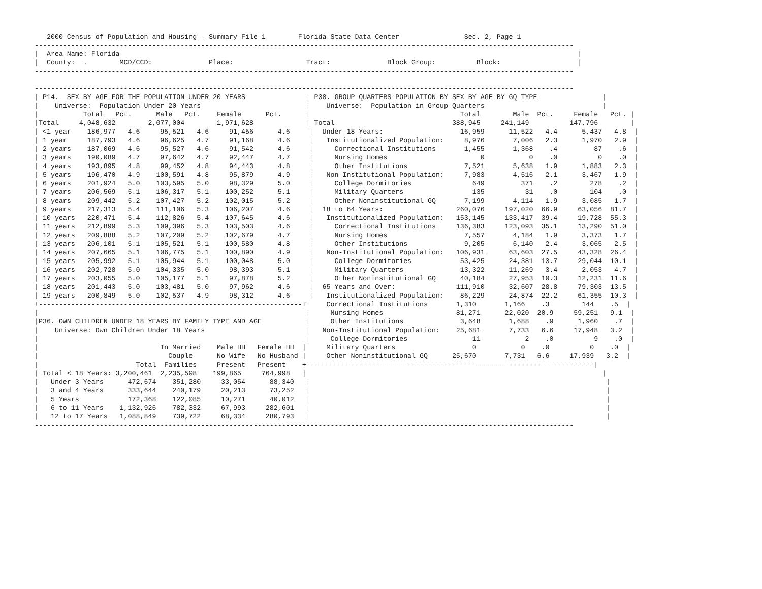2000 Census of Population and Housing - Summary File 1        Florida State Data Center                Sec. 2, Page 1
-------------------------------------------------------------------------------------------------------------------------------------
|  Area Name: Florida                                                                                                                 |
|  County:  .        MCD/CCD:              Place:                  Tract:              Block Group:          Block:                   |
-------------------------------------------------------------------------------------------------------------------------------------

-------------------------------------------------------------------------------------------------------------------------------------
| P14.  SEX BY AGE FOR THE POPULATION UNDER 20 YEARS               | P38. GROUP QUARTERS POPULATION BY SEX BY AGE BY GQ TYPE                |
|    Universe:  Population Under 20 Years                          |    Universe:  Population in Group Quarters                             |
|           Total   Pct.      Male   Pct.    Female      Pct.      |                                     Total        Male  Pct.     Female   Pct. |
|Total     4,048,632        2,077,004        1,971,628             | Total                             388,945     241,149          147,796        |
| <1 year    186,977   4.6     95,521   4.6     91,456      4.6     |  Under 18 Years:                   16,959      11,522   4.4      5,437   4.8  |
| 1 year     187,793   4.6     96,625   4.7     91,168      4.6     |   Institutionalized Population:     8,976       7,006   2.3      1,970   2.9  |
| 2 years    187,069   4.6     95,527   4.6     91,542      4.6     |     Correctional Institutions       1,455       1,368    .4         87    .6  |
| 3 years    190,089   4.7     97,642   4.7     92,447      4.7     |     Nursing Homes                       0           0    .0          0    .0  |
| 4 years    193,895   4.8     99,452   4.8     94,443      4.8     |     Other Institutions              7,521       5,638   1.9      1,883   2.3  |
| 5 years    196,470   4.9    100,591   4.8     95,879      4.9     |   Non-Institutional Population:     7,983       4,516   2.1      3,467   1.9  |
| 6 years    201,924   5.0    103,595   5.0     98,329      5.0     |     College Dormitories               649         371    .2        278    .2  |
| 7 years    206,569   5.1    106,317   5.1    100,252      5.1     |     Military Quarters                 135          31    .0        104    .0  |
| 8 years    209,442   5.2    107,427   5.2    102,015      5.2     |     Other Noninstitutional GQ       7,199       4,114   1.9      3,085   1.7  |
| 9 years    217,313   5.4    111,106   5.3    106,207      4.6     |  18 to 64 Years:                  260,076     197,020  66.9     63,056  81.7  |
| 10 years   220,471   5.4    112,826   5.4    107,645      4.6     |   Institutionalized Population:   153,145     133,417  39.4     19,728  55.3  |
| 11 years   212,899   5.3    109,396   5.3    103,503      4.6     |     Correctional Institutions     136,383     123,093  35.1     13,290  51.0  |
| 12 years   209,888   5.2    107,209   5.2    102,679      4.7     |     Nursing Homes                   7,557       4,184   1.9      3,373   1.7  |
| 13 years   206,101   5.1    105,521   5.1    100,580      4.8     |     Other Institutions              9,205       6,140   2.4      3,065   2.5  |
| 14 years   207,665   5.1    106,775   5.1    100,890      4.9     |   Non-Institutional Population:   106,931      63,603  27.5     43,328  26.4  |
| 15 years   205,992   5.1    105,944   5.1    100,048      5.0     |     College Dormitories            53,425      24,381  13.7     29,044  10.1  |
| 16 years   202,728   5.0    104,335   5.0     98,393      5.1     |     Military Quarters              13,322      11,269   3.4      2,053   4.7  |
| 17 years   203,055   5.0    105,177   5.1     97,878      5.2     |     Other Noninstitutional GQ      40,184      27,953  10.3     12,231  11.6  |
| 18 years   201,443   5.0    103,481   5.0     97,962      4.6     |  65 Years and Over:               111,910      32,607  28.8     79,303  13.5  |
| 19 years   200,849   5.0    102,537   4.9     98,312      4.6     |   Institutionalized Population:    86,229      24,874  22.2     61,355  10.3  |
+-----------------------------------------------------------------+     Correctional Institutions       1,310       1,166    .3        144    .5  |
|                                                                  |     Nursing Homes                  81,271      22,020  20.9     59,251   9.1  |
|P36. OWN CHILDREN UNDER 18 YEARS BY FAMILY TYPE AND AGE           |     Other Institutions              3,648       1,688    .9      1,960    .7  |
|    Universe: Own Children Under 18 Years                         |   Non-Institutional Population:    25,681       7,733   6.6     17,948   3.2  |
|                                                                  |     College Dormitories                11           2    .0          9    .0  |
|                              In Married    Male HH   Female HH  |     Military Quarters                   0           0    .0          0    .0  |
|                                Couple      No Wife   No Husband |     Other Noninstitutional GQ      25,670       7,731   6.6     17,939   3.2  |
|                        Total  Families     Present   Present    +-----------------------------------------------------------------------|
| Total < 18 Years: 3,200,461  2,235,598    199,865     764,998   |                                                                         |
|   Under 3 Years      472,674    351,280     33,054      88,340   |                                                                         |
|   3 and 4 Years      333,644    240,179     20,213      73,252   |                                                                         |
|   5 Years            172,368    122,085     10,271      40,012   |                                                                         |
|   6 to 11 Years    1,132,926    782,332     67,993     282,601   |                                                                         |
|   12 to 17 Years   1,088,849    739,722     68,334     280,793   |                                                                         |
-------------------------------------------------------------------------------------------------------------------------------------